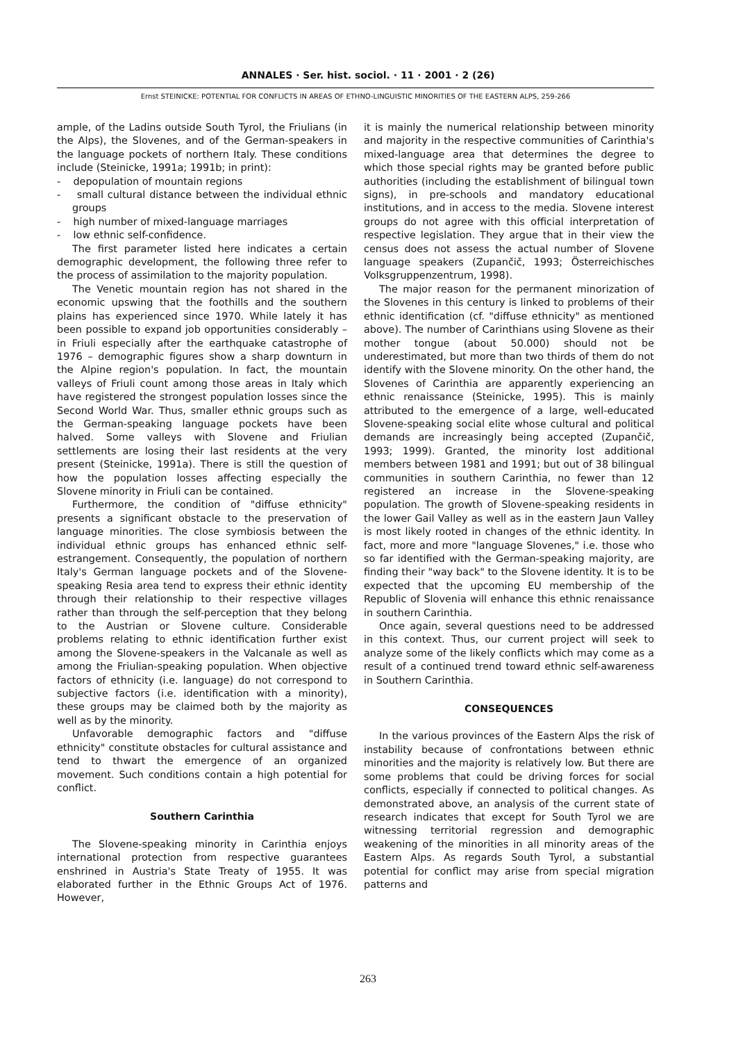ANNALES · Ser. hist. sociol. · 11 · 2001 · 2 (26)
Ernst STEINICKE: POTENTIAL FOR CONFLICTS IN AREAS OF ETHNO-LINGUISTIC MINORITIES OF THE EASTERN ALPS, 259-266
ample, of the Ladins outside South Tyrol, the Friulians (in the Alps), the Slovenes, and of the German-speakers in the language pockets of northern Italy. These conditions include (Steinicke, 1991a; 1991b; in print):
- depopulation of mountain regions
- small cultural distance between the individual ethnic groups
- high number of mixed-language marriages
- low ethnic self-confidence.
The first parameter listed here indicates a certain demographic development, the following three refer to the process of assimilation to the majority population.
The Venetic mountain region has not shared in the economic upswing that the foothills and the southern plains has experienced since 1970. While lately it has been possible to expand job opportunities considerably – in Friuli especially after the earthquake catastrophe of 1976 – demographic figures show a sharp downturn in the Alpine region's population. In fact, the mountain valleys of Friuli count among those areas in Italy which have registered the strongest population losses since the Second World War. Thus, smaller ethnic groups such as the German-speaking language pockets have been halved. Some valleys with Slovene and Friulian settlements are losing their last residents at the very present (Steinicke, 1991a). There is still the question of how the population losses affecting especially the Slovene minority in Friuli can be contained.
Furthermore, the condition of "diffuse ethnicity" presents a significant obstacle to the preservation of language minorities. The close symbiosis between the individual ethnic groups has enhanced ethnic self-estrangement. Consequently, the population of northern Italy's German language pockets and of the Slovene-speaking Resia area tend to express their ethnic identity through their relationship to their respective villages rather than through the self-perception that they belong to the Austrian or Slovene culture. Considerable problems relating to ethnic identification further exist among the Slovene-speakers in the Valcanale as well as among the Friulian-speaking population. When objective factors of ethnicity (i.e. language) do not correspond to subjective factors (i.e. identification with a minority), these groups may be claimed both by the majority as well as by the minority.
Unfavorable demographic factors and "diffuse ethnicity" constitute obstacles for cultural assistance and tend to thwart the emergence of an organized movement. Such conditions contain a high potential for conflict.
Southern Carinthia
The Slovene-speaking minority in Carinthia enjoys international protection from respective guarantees enshrined in Austria's State Treaty of 1955. It was elaborated further in the Ethnic Groups Act of 1976. However,
it is mainly the numerical relationship between minority and majority in the respective communities of Carinthia's mixed-language area that determines the degree to which those special rights may be granted before public authorities (including the establishment of bilingual town signs), in pre-schools and mandatory educational institutions, and in access to the media. Slovene interest groups do not agree with this official interpretation of respective legislation. They argue that in their view the census does not assess the actual number of Slovene language speakers (Zupančič, 1993; Österreichisches Volksgruppenzentrum, 1998).
The major reason for the permanent minorization of the Slovenes in this century is linked to problems of their ethnic identification (cf. "diffuse ethnicity" as mentioned above). The number of Carinthians using Slovene as their mother tongue (about 50.000) should not be underestimated, but more than two thirds of them do not identify with the Slovene minority. On the other hand, the Slovenes of Carinthia are apparently experiencing an ethnic renaissance (Steinicke, 1995). This is mainly attributed to the emergence of a large, well-educated Slovene-speaking social elite whose cultural and political demands are increasingly being accepted (Zupančič, 1993; 1999). Granted, the minority lost additional members between 1981 and 1991; but out of 38 bilingual communities in southern Carinthia, no fewer than 12 registered an increase in the Slovene-speaking population. The growth of Slovene-speaking residents in the lower Gail Valley as well as in the eastern Jaun Valley is most likely rooted in changes of the ethnic identity. In fact, more and more "language Slovenes," i.e. those who so far identified with the German-speaking majority, are finding their "way back" to the Slovene identity. It is to be expected that the upcoming EU membership of the Republic of Slovenia will enhance this ethnic renaissance in southern Carinthia.
Once again, several questions need to be addressed in this context. Thus, our current project will seek to analyze some of the likely conflicts which may come as a result of a continued trend toward ethnic self-awareness in Southern Carinthia.
CONSEQUENCES
In the various provinces of the Eastern Alps the risk of instability because of confrontations between ethnic minorities and the majority is relatively low. But there are some problems that could be driving forces for social conflicts, especially if connected to political changes. As demonstrated above, an analysis of the current state of research indicates that except for South Tyrol we are witnessing territorial regression and demographic weakening of the minorities in all minority areas of the Eastern Alps. As regards South Tyrol, a substantial potential for conflict may arise from special migration patterns and
263